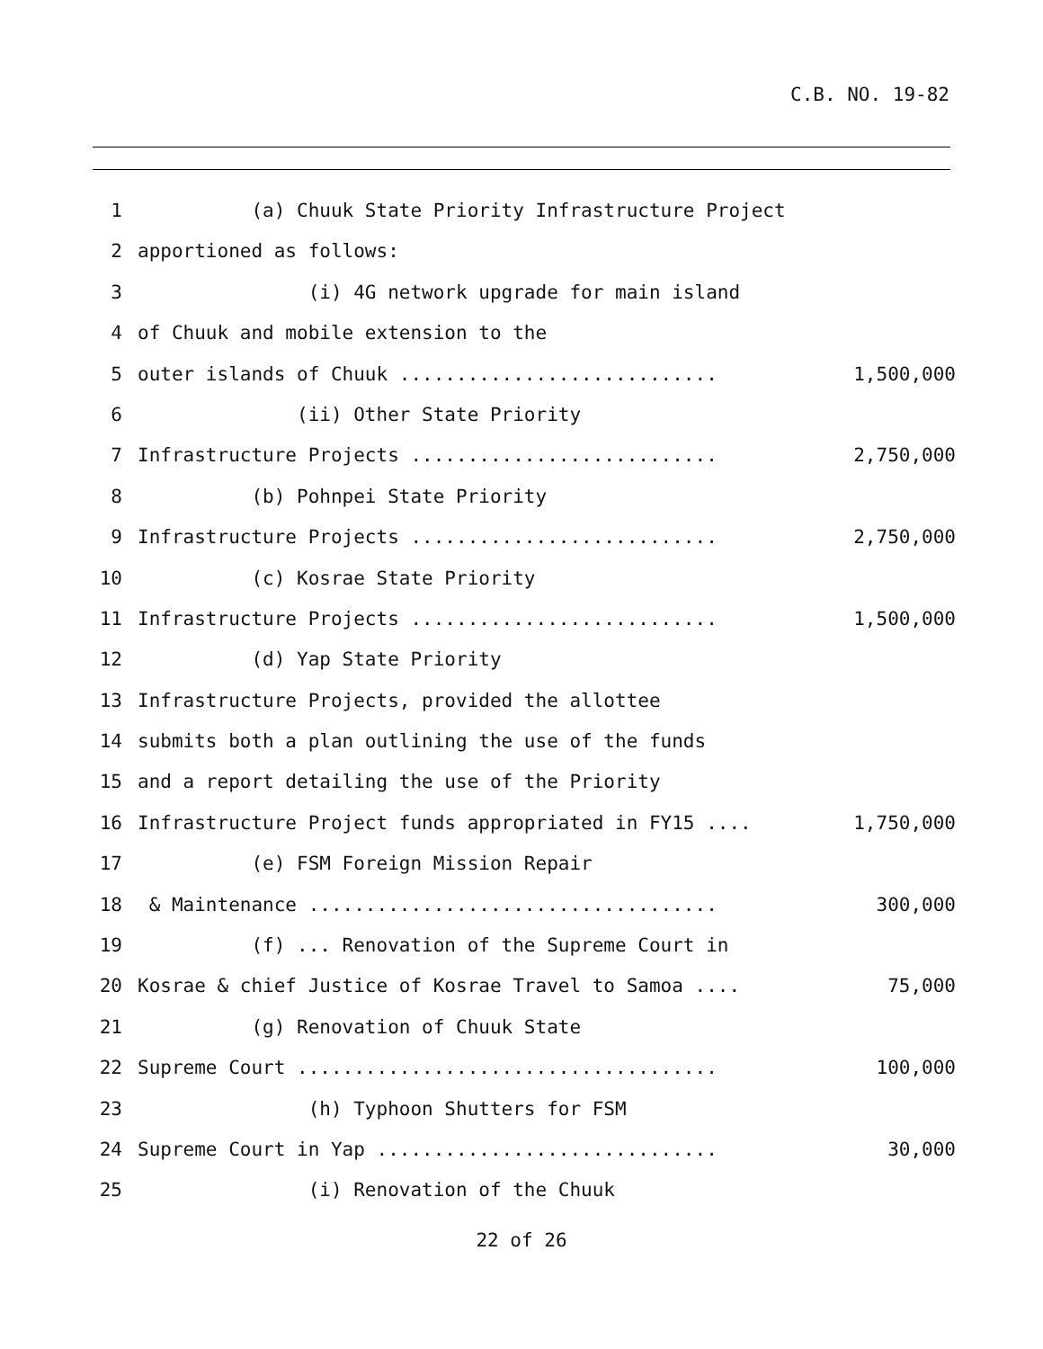C.B. NO. 19-82
1 (a) Chuuk State Priority Infrastructure Project
2 apportioned as follows:
3 (i) 4G network upgrade for main island
4 of Chuuk and mobile extension to the
5 outer islands of Chuuk ............................
1,500,000
6 (ii) Other State Priority
7 Infrastructure Projects ...........................
2,750,000
8 (b) Pohnpei State Priority
9 Infrastructure Projects ...........................
2,750,000
10 (c) Kosrae State Priority
11 Infrastructure Projects ...........................
1,500,000
12 (d) Yap State Priority
13 Infrastructure Projects, provided the allottee
14 submits both a plan outlining the use of the funds
15 and a report detailing the use of the Priority
16 Infrastructure Project funds appropriated in FY15 ....
1,750,000
17 (e) FSM Foreign Mission Repair
18 & Maintenance ....................................
300,000
19 (f) ... Renovation of the Supreme Court in
20 Kosrae & chief Justice of Kosrae Travel to Samoa ....
75,000
21 (g) Renovation of Chuuk State
22 Supreme Court .....................................
100,000
23 (h) Typhoon Shutters for FSM
24 Supreme Court in Yap ..............................
30,000
25 (i) Renovation of the Chuuk
22 of 26